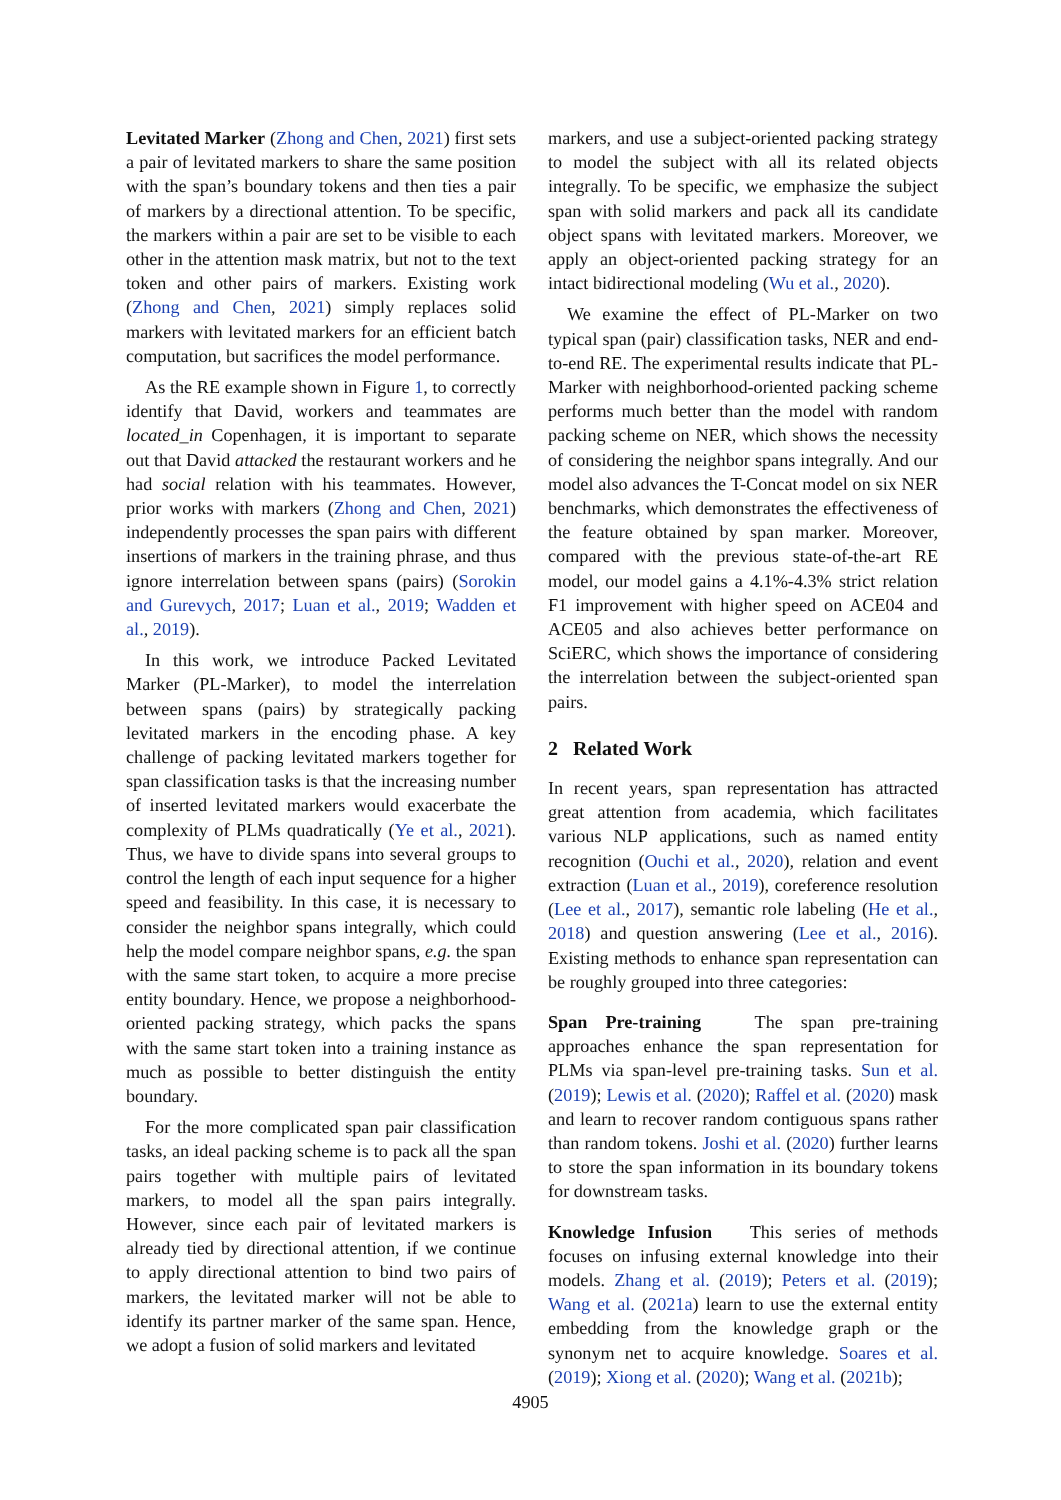Levitated Marker (Zhong and Chen, 2021) first sets a pair of levitated markers to share the same position with the span’s boundary tokens and then ties a pair of markers by a directional attention. To be specific, the markers within a pair are set to be visible to each other in the attention mask matrix, but not to the text token and other pairs of markers. Existing work (Zhong and Chen, 2021) simply replaces solid markers with levitated markers for an efficient batch computation, but sacrifices the model performance.
As the RE example shown in Figure 1, to correctly identify that David, workers and teammates are located_in Copenhagen, it is important to separate out that David attacked the restaurant workers and he had social relation with his teammates. However, prior works with markers (Zhong and Chen, 2021) independently processes the span pairs with different insertions of markers in the training phrase, and thus ignore interrelation between spans (pairs) (Sorokin and Gurevych, 2017; Luan et al., 2019; Wadden et al., 2019).
In this work, we introduce Packed Levitated Marker (PL-Marker), to model the interrelation between spans (pairs) by strategically packing levitated markers in the encoding phase. A key challenge of packing levitated markers together for span classification tasks is that the increasing number of inserted levitated markers would exacerbate the complexity of PLMs quadratically (Ye et al., 2021). Thus, we have to divide spans into several groups to control the length of each input sequence for a higher speed and feasibility. In this case, it is necessary to consider the neighbor spans integrally, which could help the model compare neighbor spans, e.g. the span with the same start token, to acquire a more precise entity boundary. Hence, we propose a neighborhood-oriented packing strategy, which packs the spans with the same start token into a training instance as much as possible to better distinguish the entity boundary.
For the more complicated span pair classification tasks, an ideal packing scheme is to pack all the span pairs together with multiple pairs of levitated markers, to model all the span pairs integrally. However, since each pair of levitated markers is already tied by directional attention, if we continue to apply directional attention to bind two pairs of markers, the levitated marker will not be able to identify its partner marker of the same span. Hence, we adopt a fusion of solid markers and levitated
markers, and use a subject-oriented packing strategy to model the subject with all its related objects integrally. To be specific, we emphasize the subject span with solid markers and pack all its candidate object spans with levitated markers. Moreover, we apply an object-oriented packing strategy for an intact bidirectional modeling (Wu et al., 2020).
We examine the effect of PL-Marker on two typical span (pair) classification tasks, NER and end-to-end RE. The experimental results indicate that PL-Marker with neighborhood-oriented packing scheme performs much better than the model with random packing scheme on NER, which shows the necessity of considering the neighbor spans integrally. And our model also advances the T-Concat model on six NER benchmarks, which demonstrates the effectiveness of the feature obtained by span marker. Moreover, compared with the previous state-of-the-art RE model, our model gains a 4.1%-4.3% strict relation F1 improvement with higher speed on ACE04 and ACE05 and also achieves better performance on SciERC, which shows the importance of considering the interrelation between the subject-oriented span pairs.
2 Related Work
In recent years, span representation has attracted great attention from academia, which facilitates various NLP applications, such as named entity recognition (Ouchi et al., 2020), relation and event extraction (Luan et al., 2019), coreference resolution (Lee et al., 2017), semantic role labeling (He et al., 2018) and question answering (Lee et al., 2016). Existing methods to enhance span representation can be roughly grouped into three categories:
Span Pre-training The span pre-training approaches enhance the span representation for PLMs via span-level pre-training tasks. Sun et al. (2019); Lewis et al. (2020); Raffel et al. (2020) mask and learn to recover random contiguous spans rather than random tokens. Joshi et al. (2020) further learns to store the span information in its boundary tokens for downstream tasks.
Knowledge Infusion This series of methods focuses on infusing external knowledge into their models. Zhang et al. (2019); Peters et al. (2019); Wang et al. (2021a) learn to use the external entity embedding from the knowledge graph or the synonym net to acquire knowledge. Soares et al. (2019); Xiong et al. (2020); Wang et al. (2021b);
4905